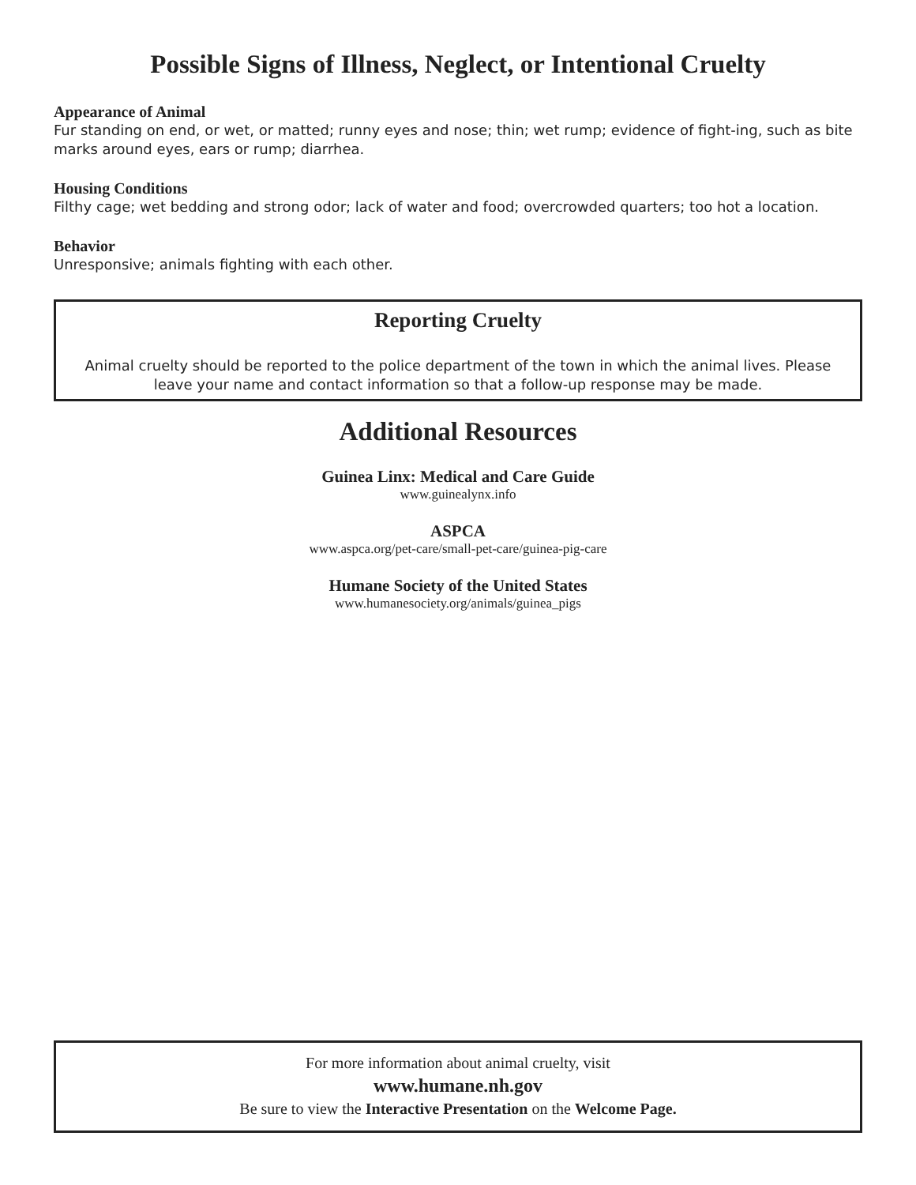Possible Signs of Illness, Neglect, or Intentional Cruelty
Appearance of Animal
Fur standing on end, or wet, or matted; runny eyes and nose; thin; wet rump; evidence of fight-ing, such as bite marks around eyes, ears or rump; diarrhea.
Housing Conditions
Filthy cage; wet bedding and strong odor; lack of water and food; overcrowded quarters; too hot a location.
Behavior
Unresponsive; animals fighting with each other.
Reporting Cruelty
Animal cruelty should be reported to the police department of the town in which the animal lives. Please leave your name and contact information so that a follow-up response may be made.
Additional Resources
Guinea Linx: Medical and Care Guide
www.guinealynx.info
ASPCA
www.aspca.org/pet-care/small-pet-care/guinea-pig-care
Humane Society of the United States
www.humanesociety.org/animals/guinea_pigs
For more information about animal cruelty, visit
www.humane.nh.gov
Be sure to view the Interactive Presentation on the Welcome Page.